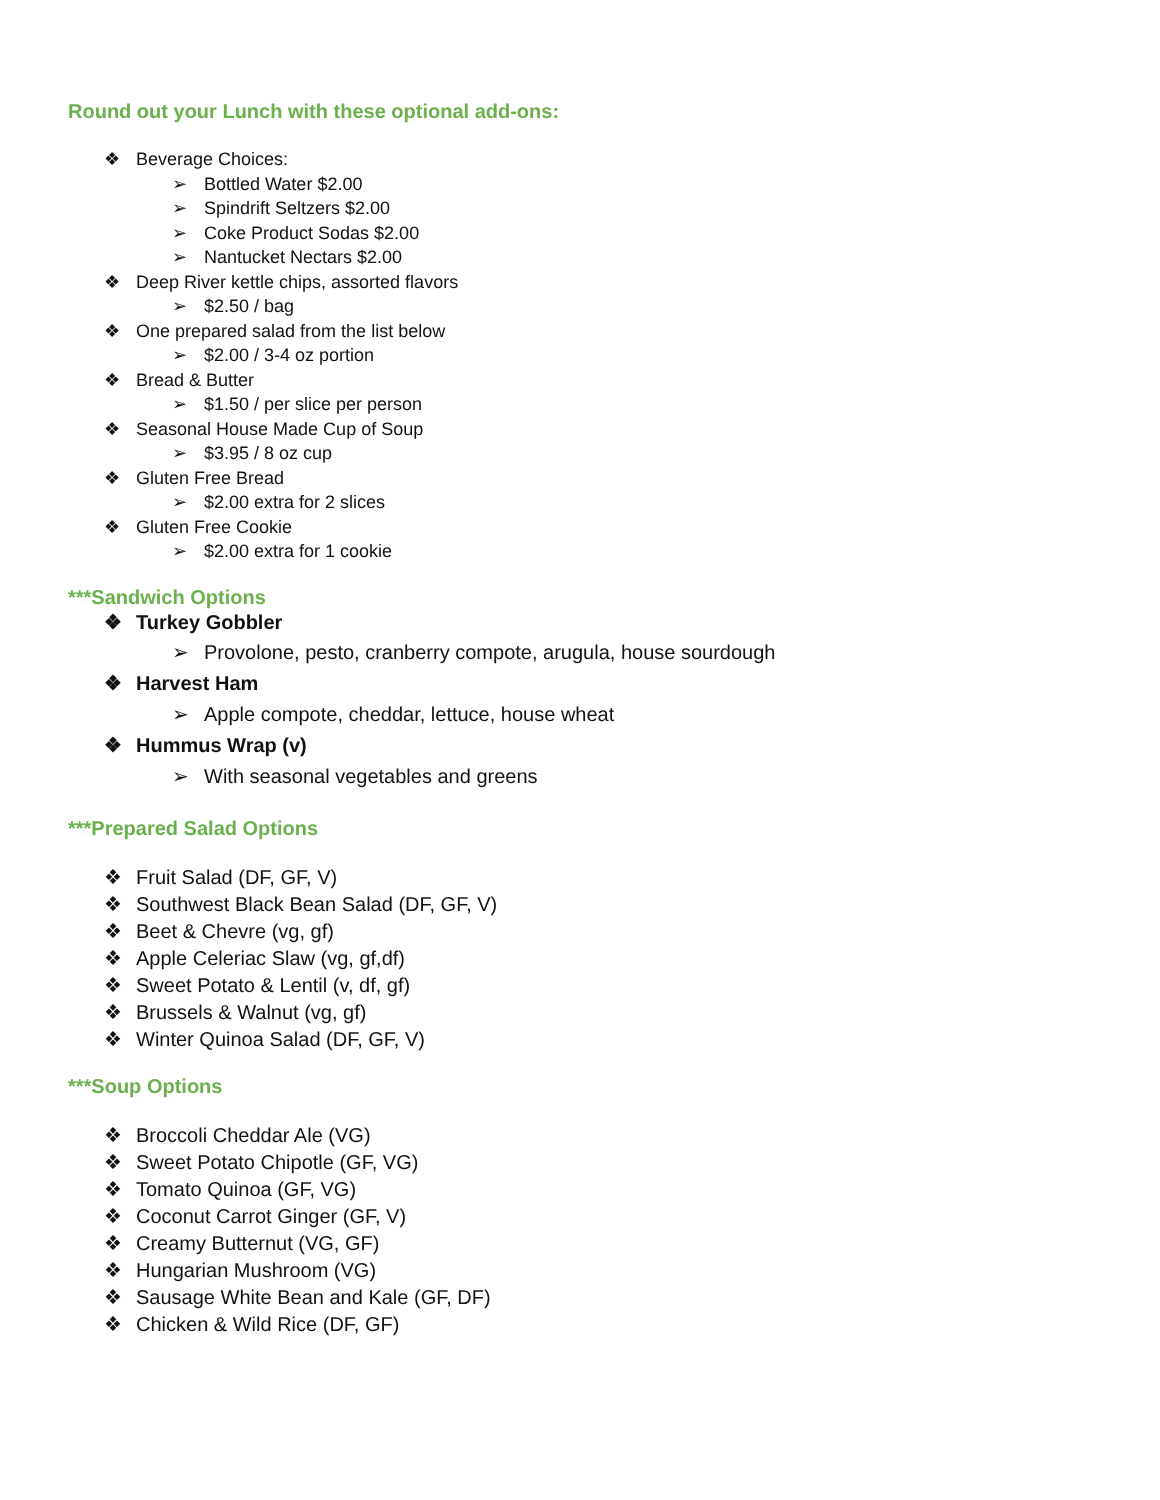Round out your Lunch with these optional add-ons:
❖ Beverage Choices:
➢ Bottled Water $2.00
➢ Spindrift Seltzers $2.00
➢ Coke Product Sodas $2.00
➢ Nantucket Nectars $2.00
❖ Deep River kettle chips, assorted flavors
➢ $2.50 / bag
❖ One prepared salad from the list below
➢ $2.00 / 3-4 oz portion
❖ Bread & Butter
➢ $1.50 / per slice per person
❖ Seasonal House Made Cup of Soup
➢ $3.95 / 8 oz cup
❖ Gluten Free Bread
➢ $2.00 extra for 2 slices
❖ Gluten Free Cookie
➢ $2.00 extra for 1 cookie
***Sandwich Options
❖ Turkey Gobbler
➢ Provolone, pesto, cranberry compote, arugula, house sourdough
❖ Harvest Ham
➢ Apple compote, cheddar, lettuce, house wheat
❖ Hummus Wrap (v)
➢ With seasonal vegetables and greens
***Prepared Salad Options
❖ Fruit Salad (DF, GF, V)
❖ Southwest Black Bean Salad (DF, GF, V)
❖ Beet & Chevre (vg, gf)
❖ Apple Celeriac Slaw (vg, gf,df)
❖ Sweet Potato & Lentil (v, df, gf)
❖ Brussels & Walnut (vg, gf)
❖ Winter Quinoa Salad (DF, GF, V)
***Soup Options
❖ Broccoli Cheddar Ale (VG)
❖ Sweet Potato Chipotle (GF, VG)
❖ Tomato Quinoa (GF, VG)
❖ Coconut Carrot Ginger (GF, V)
❖ Creamy Butternut (VG, GF)
❖ Hungarian Mushroom (VG)
❖ Sausage White Bean and Kale (GF, DF)
❖ Chicken & Wild Rice (DF, GF)